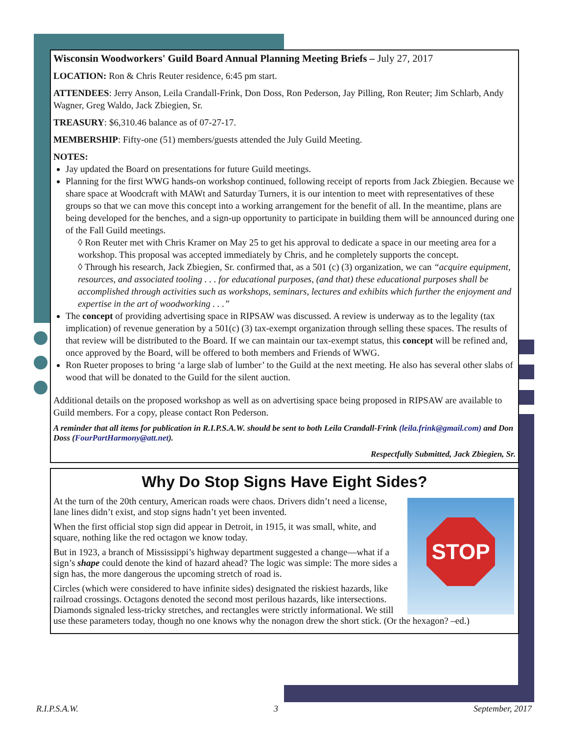Wisconsin Woodworkers' Guild Board Annual Planning Meeting Briefs – July 27, 2017
LOCATION: Ron & Chris Reuter residence, 6:45 pm start.
ATTENDEES: Jerry Anson, Leila Crandall-Frink, Don Doss, Ron Pederson, Jay Pilling, Ron Reuter; Jim Schlarb, Andy Wagner, Greg Waldo, Jack Zbiegien, Sr.
TREASURY: $6,310.46 balance as of 07-27-17.
MEMBERSHIP: Fifty-one (51) members/guests attended the July Guild Meeting.
NOTES:
Jay updated the Board on presentations for future Guild meetings.
Planning for the first WWG hands-on workshop continued, following receipt of reports from Jack Zbiegien. Because we share space at Woodcraft with MAWt and Saturday Turners, it is our intention to meet with representatives of these groups so that we can move this concept into a working arrangement for the benefit of all. In the meantime, plans are being developed for the benches, and a sign-up opportunity to participate in building them will be announced during one of the Fall Guild meetings.
◊ Ron Reuter met with Chris Kramer on May 25 to get his approval to dedicate a space in our meeting area for a workshop. This proposal was accepted immediately by Chris, and he completely supports the concept.
◊ Through his research, Jack Zbiegien, Sr. confirmed that, as a 501 (c) (3) organization, we can “acquire equipment, resources, and associated tooling . . . for educational purposes, (and that) these educational purposes shall be accomplished through activities such as workshops, seminars, lectures and exhibits which further the enjoyment and expertise in the art of woodworking . . .”
The concept of providing advertising space in RIPSAW was discussed. A review is underway as to the legality (tax implication) of revenue generation by a 501(c) (3) tax-exempt organization through selling these spaces. The results of that review will be distributed to the Board. If we can maintain our tax-exempt status, this concept will be refined and, once approved by the Board, will be offered to both members and Friends of WWG.
Ron Rueter proposes to bring ‘a large slab of lumber’ to the Guild at the next meeting. He also has several other slabs of wood that will be donated to the Guild for the silent auction.
Additional details on the proposed workshop as well as on advertising space being proposed in RIPSAW are available to Guild members. For a copy, please contact Ron Pederson.
A reminder that all items for publication in R.I.P.S.A.W. should be sent to both Leila Crandall-Frink (leila.frink@gmail.com) and Don Doss (FourPartHarmony@att.net).
Respectfully Submitted, Jack Zbiegien, Sr.
Why Do Stop Signs Have Eight Sides?
STOP
At the turn of the 20th century, American roads were chaos. Drivers didn’t need a license, lane lines didn’t exist, and stop signs hadn’t yet been invented.
When the first official stop sign did appear in Detroit, in 1915, it was small, white, and square, nothing like the red octagon we know today.
But in 1923, a branch of Mississippi’s highway department suggested a change—what if a sign’s shape could denote the kind of hazard ahead? The logic was simple: The more sides a sign has, the more dangerous the upcoming stretch of road is.
Circles (which were considered to have infinite sides) designated the riskiest hazards, like railroad crossings. Octagons denoted the second most perilous hazards, like intersections. Diamonds signaled less-tricky stretches, and rectangles were strictly informational. We still use these parameters today, though no one knows why the nonagon drew the short stick. (Or the hexagon? –ed.)
R.I.P.S.A.W. 3 September, 2017